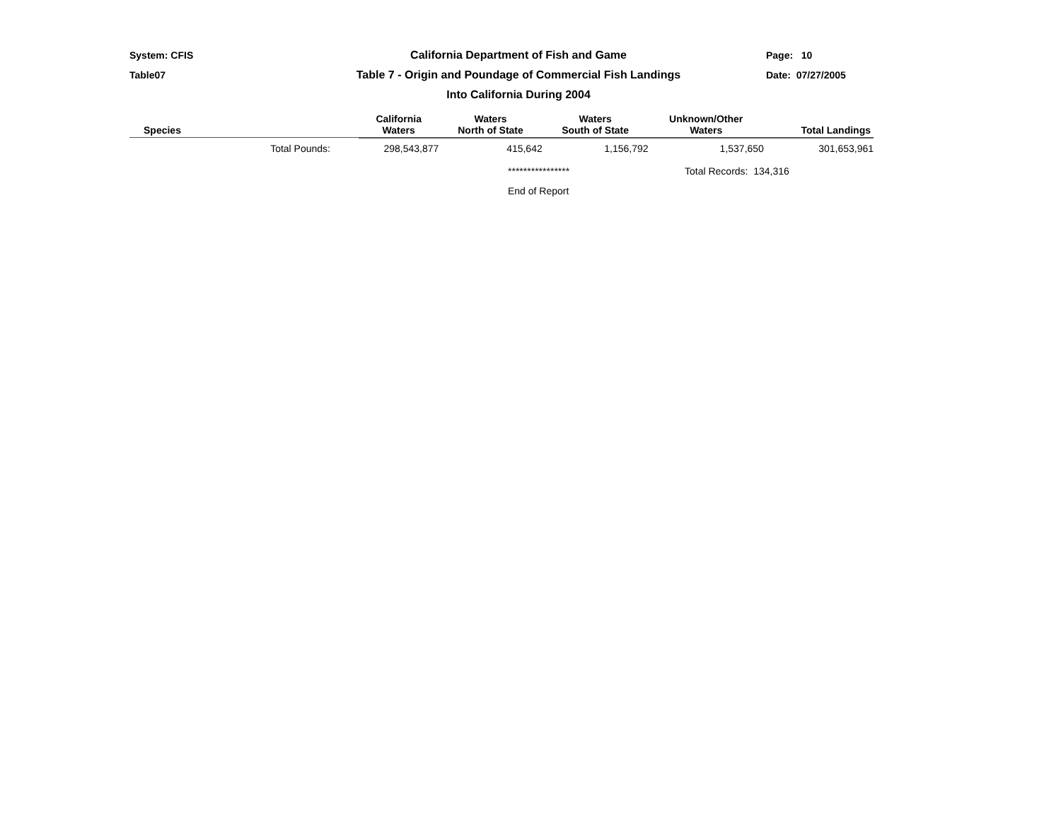System: CFIS
Table07
California Department of Fish and Game
Table 7 - Origin and Poundage of Commercial Fish Landings
Into California During 2004
Page: 10
Date: 07/27/2005
| Species | California Waters | Waters North of State | Waters South of State | Unknown/Other Waters | Total Landings |
| --- | --- | --- | --- | --- | --- |
| Total Pounds: | 298,543,877 | 415,642 | 1,156,792 | 1,537,650 | 301,653,961 |
****************
End of Report
Total Records: 134,316